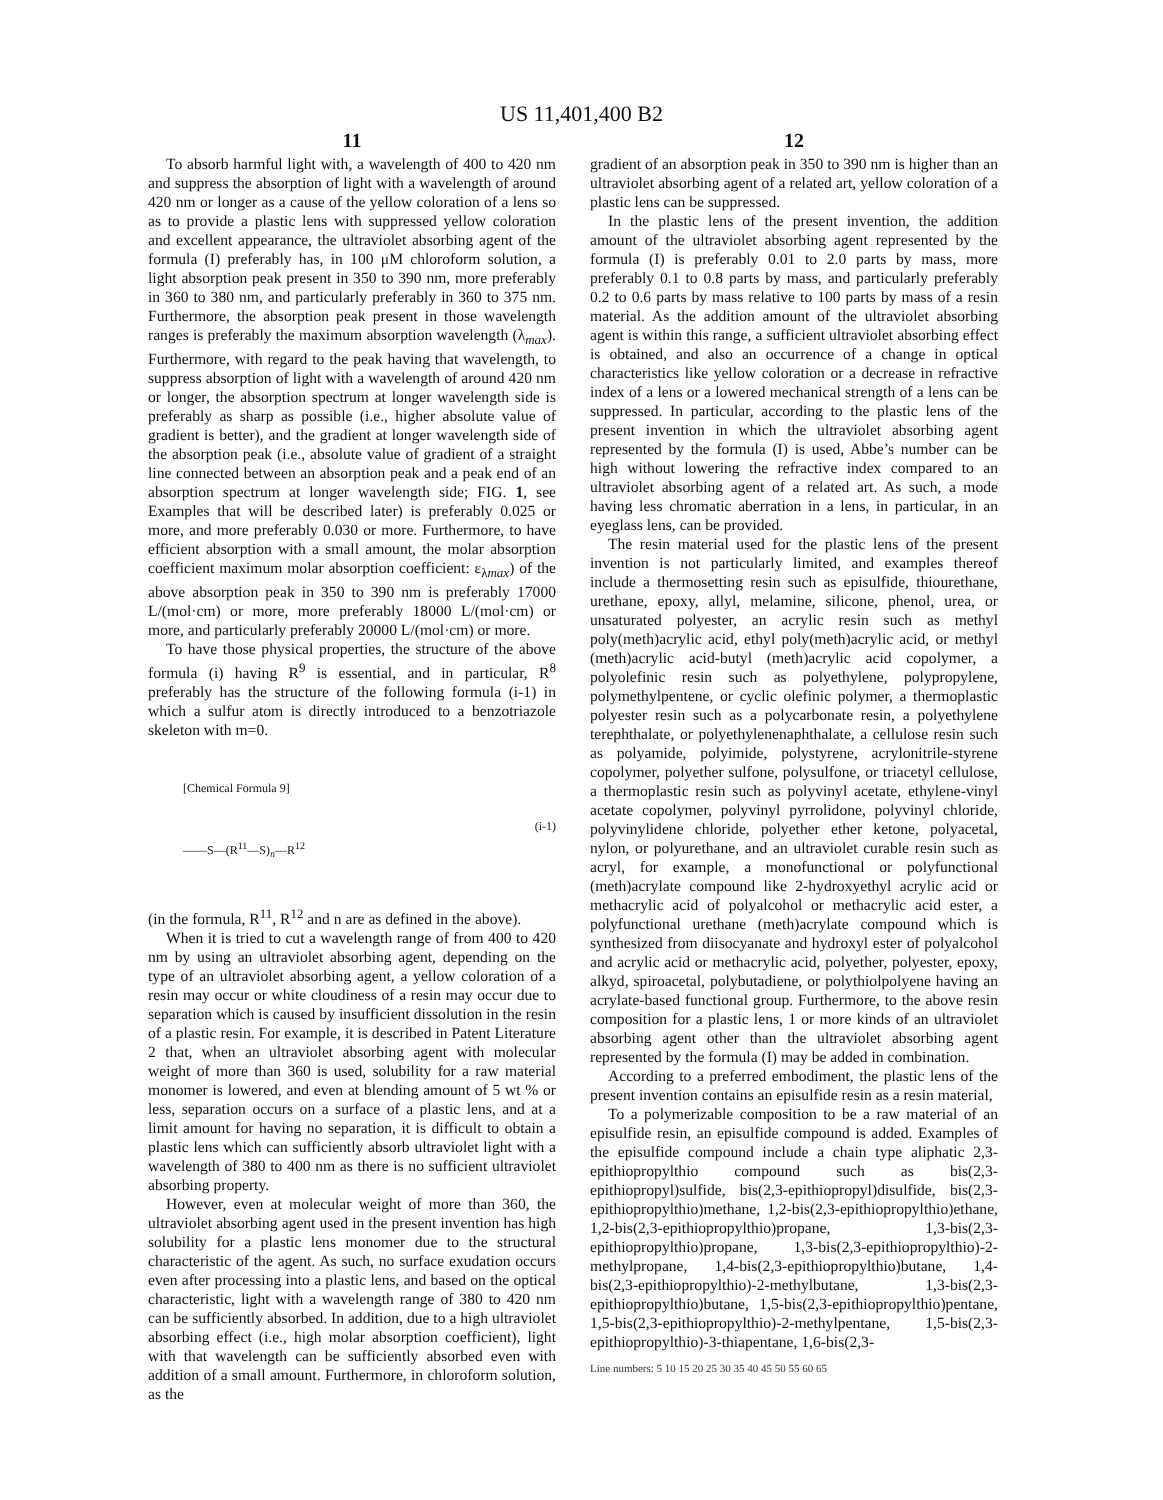US 11,401,400 B2
11
To absorb harmful light with, a wavelength of 400 to 420 nm and suppress the absorption of light with a wavelength of around 420 nm or longer as a cause of the yellow coloration of a lens so as to provide a plastic lens with suppressed yellow coloration and excellent appearance, the ultraviolet absorbing agent of the formula (I) preferably has, in 100 μM chloroform solution, a light absorption peak present in 350 to 390 nm, more preferably in 360 to 380 nm, and particularly preferably in 360 to 375 nm. Furthermore, the absorption peak present in those wavelength ranges is preferably the maximum absorption wavelength (λ<sub>max</sub>). Furthermore, with regard to the peak having that wavelength, to suppress absorption of light with a wavelength of around 420 nm or longer, the absorption spectrum at longer wavelength side is preferably as sharp as possible (i.e., higher absolute value of gradient is better), and the gradient at longer wavelength side of the absorption peak (i.e., absolute value of gradient of a straight line connected between an absorption peak and a peak end of an absorption spectrum at longer wavelength side; FIG. 1, see Examples that will be described later) is preferably 0.025 or more, and more preferably 0.030 or more. Furthermore, to have efficient absorption with a small amount, the molar absorption coefficient maximum molar absorption coefficient: ε<sub>λmax</sub>) of the above absorption peak in 350 to 390 nm is preferably 17000 L/(mol·cm) or more, more preferably 18000 L/(mol·cm) or more, and particularly preferably 20000 L/(mol·cm) or more.
To have those physical properties, the structure of the above formula (i) having R<sup>9</sup> is essential, and in particular, R<sup>8</sup> preferably has the structure of the following formula (i-1) in which a sulfur atom is directly introduced to a benzotriazole skeleton with m=0.
[Chemical Formula 9]
(i-1)
——S—(R<sup>11</sup>—S)<sub>n</sub>—R<sup>12</sup>
(in the formula, R<sup>11</sup>, R<sup>12</sup> and n are as defined in the above).
When it is tried to cut a wavelength range of from 400 to 420 nm by using an ultraviolet absorbing agent, depending on the type of an ultraviolet absorbing agent, a yellow coloration of a resin may occur or white cloudiness of a resin may occur due to separation which is caused by insufficient dissolution in the resin of a plastic resin. For example, it is described in Patent Literature 2 that, when an ultraviolet absorbing agent with molecular weight of more than 360 is used, solubility for a raw material monomer is lowered, and even at blending amount of 5 wt % or less, separation occurs on a surface of a plastic lens, and at a limit amount for having no separation, it is difficult to obtain a plastic lens which can sufficiently absorb ultraviolet light with a wavelength of 380 to 400 nm as there is no sufficient ultraviolet absorbing property.
However, even at molecular weight of more than 360, the ultraviolet absorbing agent used in the present invention has high solubility for a plastic lens monomer due to the structural characteristic of the agent. As such, no surface exudation occurs even after processing into a plastic lens, and based on the optical characteristic, light with a wavelength range of 380 to 420 nm can be sufficiently absorbed. In addition, due to a high ultraviolet absorbing effect (i.e., high molar absorption coefficient), light with that wavelength can be sufficiently absorbed even with addition of a small amount. Furthermore, in chloroform solution, as the
12
gradient of an absorption peak in 350 to 390 nm is higher than an ultraviolet absorbing agent of a related art, yellow coloration of a plastic lens can be suppressed.
In the plastic lens of the present invention, the addition amount of the ultraviolet absorbing agent represented by the formula (I) is preferably 0.01 to 2.0 parts by mass, more preferably 0.1 to 0.8 parts by mass, and particularly preferably 0.2 to 0.6 parts by mass relative to 100 parts by mass of a resin material. As the addition amount of the ultraviolet absorbing agent is within this range, a sufficient ultraviolet absorbing effect is obtained, and also an occurrence of a change in optical characteristics like yellow coloration or a decrease in refractive index of a lens or a lowered mechanical strength of a lens can be suppressed. In particular, according to the plastic lens of the present invention in which the ultraviolet absorbing agent represented by the formula (I) is used, Abbe’s number can be high without lowering the refractive index compared to an ultraviolet absorbing agent of a related art. As such, a mode having less chromatic aberration in a lens, in particular, in an eyeglass lens, can be provided.
The resin material used for the plastic lens of the present invention is not particularly limited, and examples thereof include a thermosetting resin such as episulfide, thiourethane, urethane, epoxy, allyl, melamine, silicone, phenol, urea, or unsaturated polyester, an acrylic resin such as methyl poly(meth)acrylic acid, ethyl poly(meth)acrylic acid, or methyl (meth)acrylic acid-butyl (meth)acrylic acid copolymer, a polyolefinic resin such as polyethylene, polypropylene, polymethylpentene, or cyclic olefinic polymer, a thermoplastic polyester resin such as a polycarbonate resin, a polyethylene terephthalate, or polyethylenenaphthalate, a cellulose resin such as polyamide, polyimide, polystyrene, acrylonitrile-styrene copolymer, polyether sulfone, polysulfone, or triacetyl cellulose, a thermoplastic resin such as polyvinyl acetate, ethylene-vinyl acetate copolymer, polyvinyl pyrrolidone, polyvinyl chloride, polyvinylidene chloride, polyether ether ketone, polyacetal, nylon, or polyurethane, and an ultraviolet curable resin such as acryl, for example, a monofunctional or polyfunctional (meth)acrylate compound like 2-hydroxyethyl acrylic acid or methacrylic acid of polyalcohol or methacrylic acid ester, a polyfunctional urethane (meth)acrylate compound which is synthesized from diisocyanate and hydroxyl ester of polyalcohol and acrylic acid or methacrylic acid, polyether, polyester, epoxy, alkyd, spiroacetal, polybutadiene, or polythiolpolyene having an acrylate-based functional group. Furthermore, to the above resin composition for a plastic lens, 1 or more kinds of an ultraviolet absorbing agent other than the ultraviolet absorbing agent represented by the formula (I) may be added in combination.
According to a preferred embodiment, the plastic lens of the present invention contains an episulfide resin as a resin material,
To a polymerizable composition to be a raw material of an episulfide resin, an episulfide compound is added. Examples of the episulfide compound include a chain type aliphatic 2,3-epithiopropylthio compound such as bis(2,3-epithiopropyl)sulfide, bis(2,3-epithiopropyl)disulfide, bis(2,3-epithiopropylthio)methane, 1,2-bis(2,3-epithiopropylthio)ethane, 1,2-bis(2,3-epithiopropylthio)propane, 1,3-bis(2,3-epithiopropylthio)propane, 1,3-bis(2,3-epithiopropylthio)-2-methylpropane, 1,4-bis(2,3-epithiopropylthio)butane, 1,4-bis(2,3-epithiopropylthio)-2-methylbutane, 1,3-bis(2,3-epithiopropylthio)butane, 1,5-bis(2,3-epithiopropylthio)pentane, 1,5-bis(2,3-epithiopropylthio)-2-methylpentane, 1,5-bis(2,3-epithiopropylthio)-3-thiapentane, 1,6-bis(2,3-
Line numbers: 5 10 15 20 25 30 35 40 45 50 55 60 65